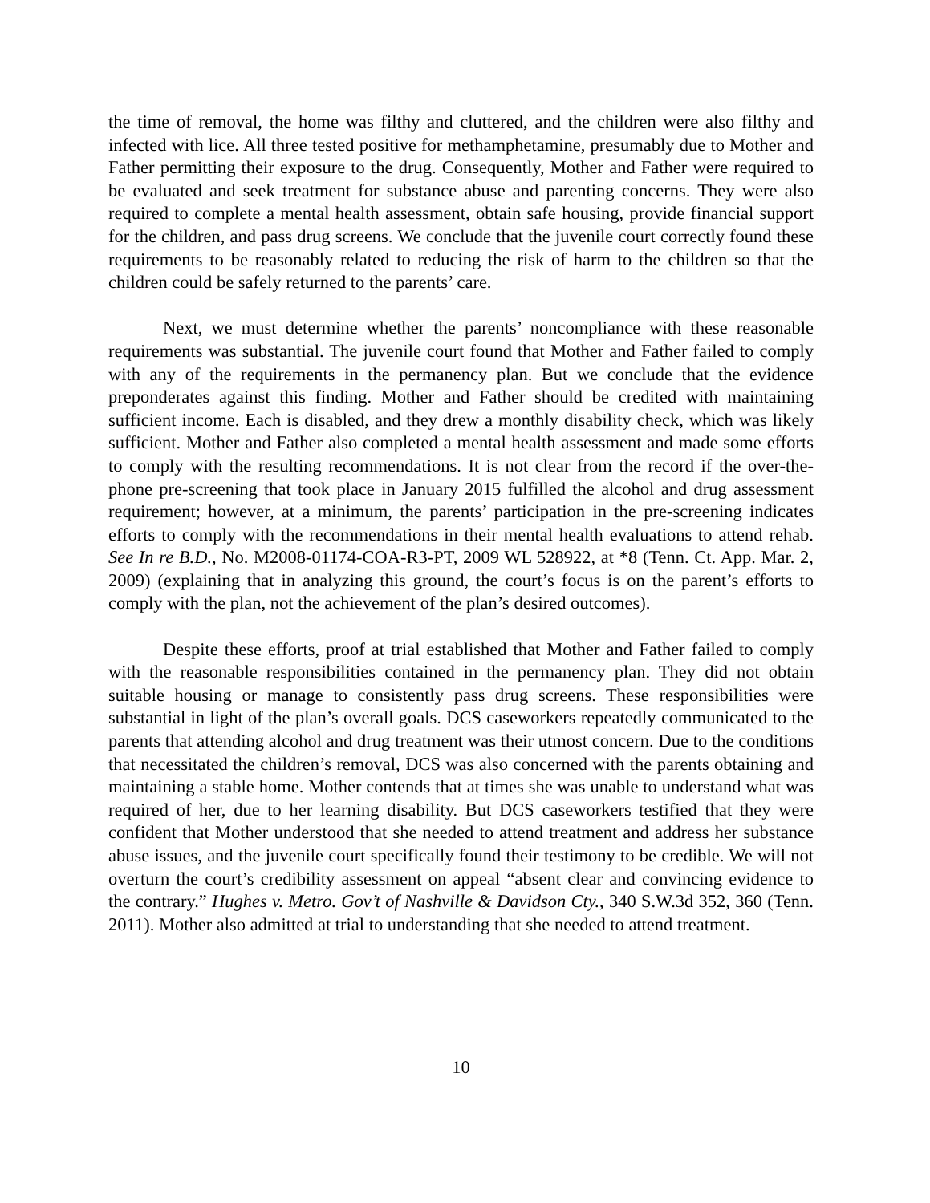the time of removal, the home was filthy and cluttered, and the children were also filthy and infected with lice. All three tested positive for methamphetamine, presumably due to Mother and Father permitting their exposure to the drug. Consequently, Mother and Father were required to be evaluated and seek treatment for substance abuse and parenting concerns. They were also required to complete a mental health assessment, obtain safe housing, provide financial support for the children, and pass drug screens. We conclude that the juvenile court correctly found these requirements to be reasonably related to reducing the risk of harm to the children so that the children could be safely returned to the parents’ care.
Next, we must determine whether the parents’ noncompliance with these reasonable requirements was substantial. The juvenile court found that Mother and Father failed to comply with any of the requirements in the permanency plan. But we conclude that the evidence preponderates against this finding. Mother and Father should be credited with maintaining sufficient income. Each is disabled, and they drew a monthly disability check, which was likely sufficient. Mother and Father also completed a mental health assessment and made some efforts to comply with the resulting recommendations. It is not clear from the record if the over-the-phone pre-screening that took place in January 2015 fulfilled the alcohol and drug assessment requirement; however, at a minimum, the parents’ participation in the pre-screening indicates efforts to comply with the recommendations in their mental health evaluations to attend rehab. See In re B.D., No. M2008-01174-COA-R3-PT, 2009 WL 528922, at *8 (Tenn. Ct. App. Mar. 2, 2009) (explaining that in analyzing this ground, the court’s focus is on the parent’s efforts to comply with the plan, not the achievement of the plan’s desired outcomes).
Despite these efforts, proof at trial established that Mother and Father failed to comply with the reasonable responsibilities contained in the permanency plan. They did not obtain suitable housing or manage to consistently pass drug screens. These responsibilities were substantial in light of the plan’s overall goals. DCS caseworkers repeatedly communicated to the parents that attending alcohol and drug treatment was their utmost concern. Due to the conditions that necessitated the children’s removal, DCS was also concerned with the parents obtaining and maintaining a stable home. Mother contends that at times she was unable to understand what was required of her, due to her learning disability. But DCS caseworkers testified that they were confident that Mother understood that she needed to attend treatment and address her substance abuse issues, and the juvenile court specifically found their testimony to be credible. We will not overturn the court’s credibility assessment on appeal “absent clear and convincing evidence to the contrary.” Hughes v. Metro. Gov’t of Nashville & Davidson Cty., 340 S.W.3d 352, 360 (Tenn. 2011). Mother also admitted at trial to understanding that she needed to attend treatment.
10